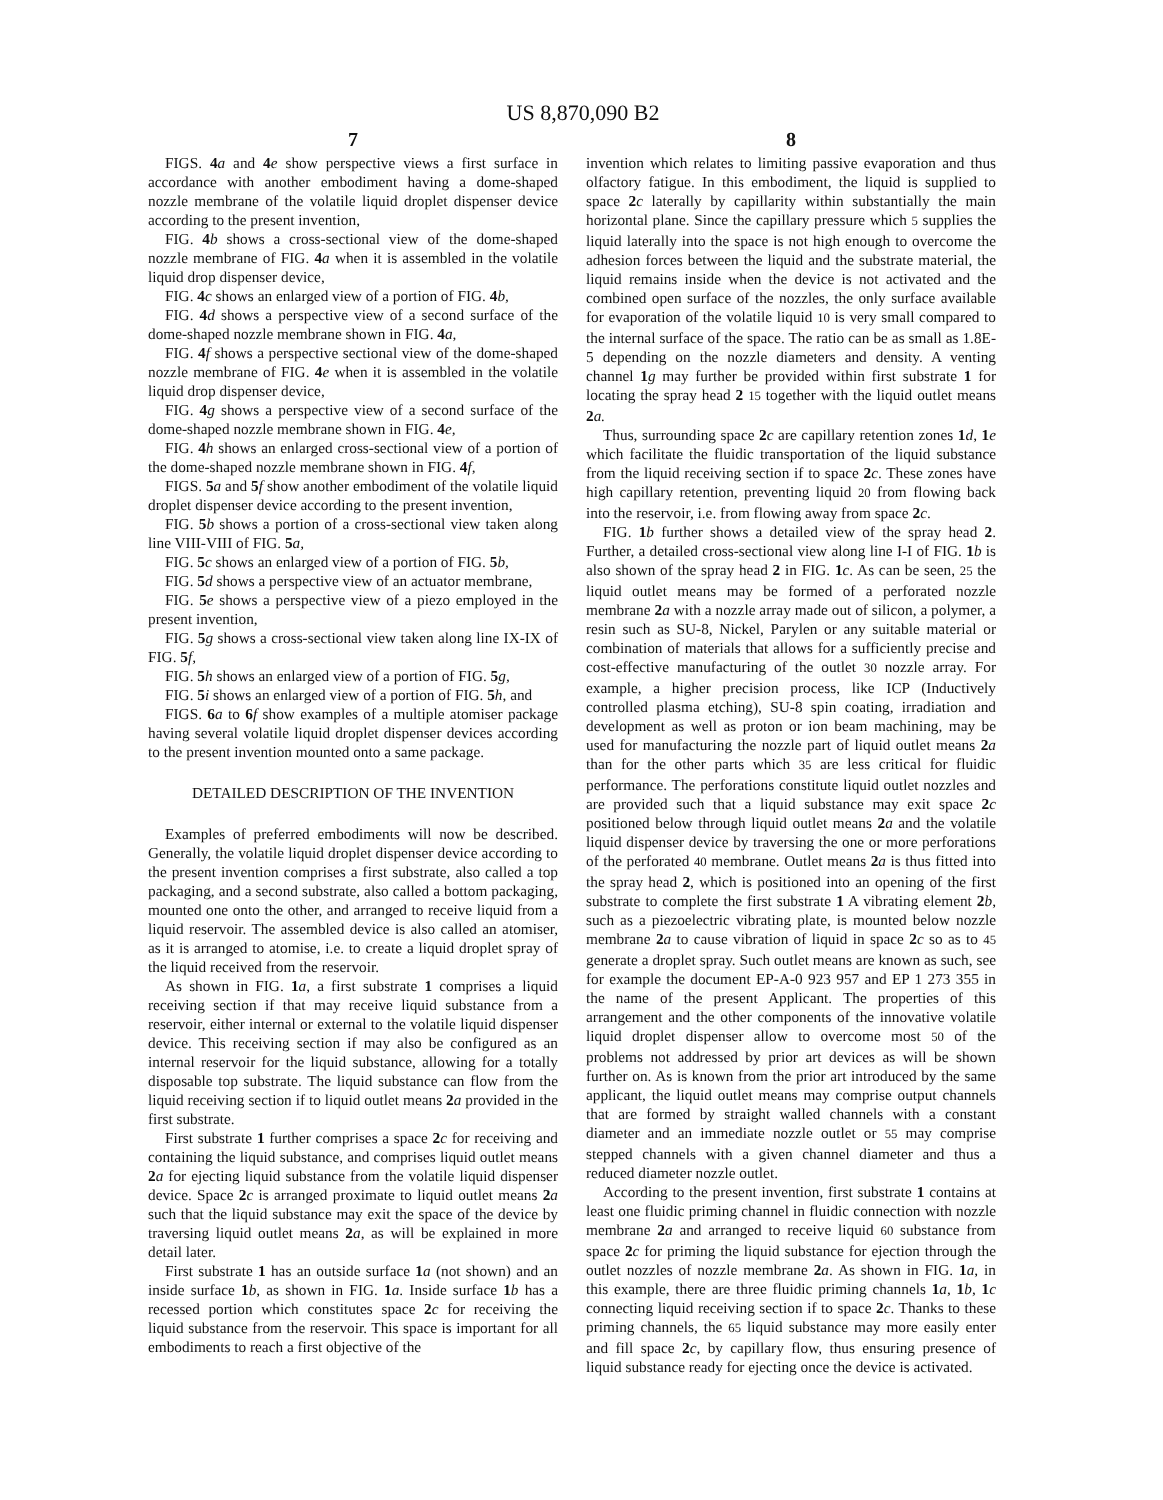US 8,870,090 B2
7
FIGS. 4 a and 4 e show perspective views a first surface in accordance with another embodiment having a dome-shaped nozzle membrane of the volatile liquid droplet dispenser device according to the present invention,
FIG. 4 b shows a cross-sectional view of the dome-shaped nozzle membrane of FIG. 4 a when it is assembled in the volatile liquid drop dispenser device,
FIG. 4 c shows an enlarged view of a portion of FIG. 4 b,
FIG. 4 d shows a perspective view of a second surface of the dome-shaped nozzle membrane shown in FIG. 4 a,
FIG. 4 f shows a perspective sectional view of the dome-shaped nozzle membrane of FIG. 4 e when it is assembled in the volatile liquid drop dispenser device,
FIG. 4 g shows a perspective view of a second surface of the dome-shaped nozzle membrane shown in FIG. 4 e,
FIG. 4 h shows an enlarged cross-sectional view of a portion of the dome-shaped nozzle membrane shown in FIG. 4 f,
FIGS. 5 a and 5 f show another embodiment of the volatile liquid droplet dispenser device according to the present invention,
FIG. 5 b shows a portion of a cross-sectional view taken along line VIII-VIII of FIG. 5 a,
FIG. 5 c shows an enlarged view of a portion of FIG. 5 b,
FIG. 5 d shows a perspective view of an actuator membrane,
FIG. 5 e shows a perspective view of a piezo employed in the present invention,
FIG. 5 g shows a cross-sectional view taken along line IX-IX of FIG. 5 f,
FIG. 5 h shows an enlarged view of a portion of FIG. 5 g,
FIG. 5 i shows an enlarged view of a portion of FIG. 5 h, and
FIGS. 6 a to 6 f show examples of a multiple atomiser package having several volatile liquid droplet dispenser devices according to the present invention mounted onto a same package.
DETAILED DESCRIPTION OF THE INVENTION
Examples of preferred embodiments will now be described. Generally, the volatile liquid droplet dispenser device according to the present invention comprises a first substrate, also called a top packaging, and a second substrate, also called a bottom packaging, mounted one onto the other, and arranged to receive liquid from a liquid reservoir. The assembled device is also called an atomiser, as it is arranged to atomise, i.e. to create a liquid droplet spray of the liquid received from the reservoir.
As shown in FIG. 1 a, a first substrate 1 comprises a liquid receiving section if that may receive liquid substance from a reservoir, either internal or external to the volatile liquid dispenser device. This receiving section if may also be configured as an internal reservoir for the liquid substance, allowing for a totally disposable top substrate. The liquid substance can flow from the liquid receiving section if to liquid outlet means 2 a provided in the first substrate.
First substrate 1 further comprises a space 2 c for receiving and containing the liquid substance, and comprises liquid outlet means 2 a for ejecting liquid substance from the volatile liquid dispenser device. Space 2 c is arranged proximate to liquid outlet means 2 a such that the liquid substance may exit the space of the device by traversing liquid outlet means 2 a, as will be explained in more detail later.
First substrate 1 has an outside surface 1 a (not shown) and an inside surface 1 b, as shown in FIG. 1 a. Inside surface 1 b has a recessed portion which constitutes space 2 c for receiving the liquid substance from the reservoir. This space is important for all embodiments to reach a first objective of the
8
invention which relates to limiting passive evaporation and thus olfactory fatigue. In this embodiment, the liquid is supplied to space 2 c laterally by capillarity within substantially the main horizontal plane. Since the capillary pressure which 5 supplies the liquid laterally into the space is not high enough to overcome the adhesion forces between the liquid and the substrate material, the liquid remains inside when the device is not activated and the combined open surface of the nozzles, the only surface available for evaporation of the volatile liquid 10 is very small compared to the internal surface of the space. The ratio can be as small as 1.8E-5 depending on the nozzle diameters and density. A venting channel 1 g may further be provided within first substrate 1 for locating the spray head 2 15 together with the liquid outlet means 2 a.
Thus, surrounding space 2 c are capillary retention zones 1 d, 1 e which facilitate the fluidic transportation of the liquid substance from the liquid receiving section if to space 2 c. These zones have high capillary retention, preventing liquid 20 from flowing back into the reservoir, i.e. from flowing away from space 2 c.
FIG. 1 b further shows a detailed view of the spray head 2. Further, a detailed cross-sectional view along line I-I of FIG. 1 b is also shown of the spray head 2 in FIG. 1 c. As can be seen, 25 the liquid outlet means may be formed of a perforated nozzle membrane 2 a with a nozzle array made out of silicon, a polymer, a resin such as SU-8, Nickel, Parylen or any suitable material or combination of materials that allows for a sufficiently precise and cost-effective manufacturing of the outlet 30 nozzle array. For example, a higher precision process, like ICP (Inductively controlled plasma etching), SU-8 spin coating, irradiation and development as well as proton or ion beam machining, may be used for manufacturing the nozzle part of liquid outlet means 2 a than for the other parts which 35 are less critical for fluidic performance. The perforations constitute liquid outlet nozzles and are provided such that a liquid substance may exit space 2 c positioned below through liquid outlet means 2 a and the volatile liquid dispenser device by traversing the one or more perforations of the perforated 40 membrane. Outlet means 2 a is thus fitted into the spray head 2, which is positioned into an opening of the first substrate to complete the first substrate 1 A vibrating element 2 b, such as a piezoelectric vibrating plate, is mounted below nozzle membrane 2 a to cause vibration of liquid in space 2 c so as to 45 generate a droplet spray. Such outlet means are known as such, see for example the document EP-A-0 923 957 and EP 1 273 355 in the name of the present Applicant. The properties of this arrangement and the other components of the innovative volatile liquid droplet dispenser allow to overcome most 50 of the problems not addressed by prior art devices as will be shown further on. As is known from the prior art introduced by the same applicant, the liquid outlet means may comprise output channels that are formed by straight walled channels with a constant diameter and an immediate nozzle outlet or 55 may comprise stepped channels with a given channel diameter and thus a reduced diameter nozzle outlet.
According to the present invention, first substrate 1 contains at least one fluidic priming channel in fluidic connection with nozzle membrane 2 a and arranged to receive liquid 60 substance from space 2 c for priming the liquid substance for ejection through the outlet nozzles of nozzle membrane 2 a. As shown in FIG. 1 a, in this example, there are three fluidic priming channels 1 a, 1 b, 1 c connecting liquid receiving section if to space 2 c. Thanks to these priming channels, the 65 liquid substance may more easily enter and fill space 2 c, by capillary flow, thus ensuring presence of liquid substance ready for ejecting once the device is activated.